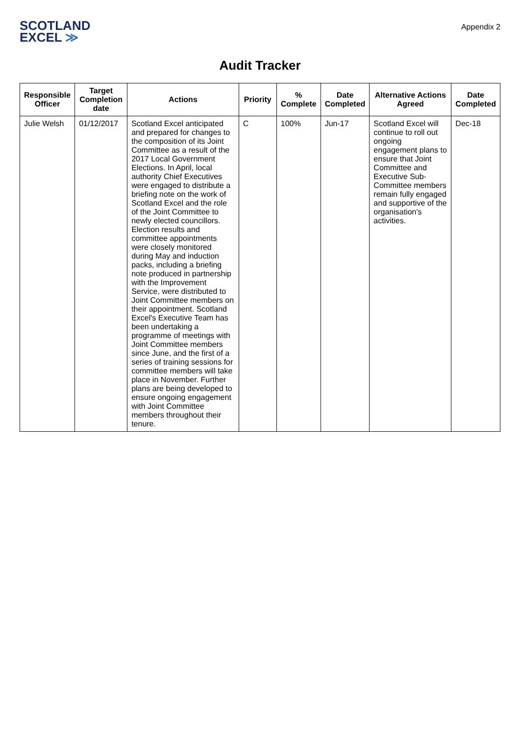SCOTLAND
EXCEL ≫
Appendix 2
Audit Tracker
| Responsible Officer | Target Completion date | Actions | Priority | % Complete | Date Completed | Alternative Actions Agreed | Date Completed |
| --- | --- | --- | --- | --- | --- | --- | --- |
| Julie Welsh | 01/12/2017 | Scotland Excel anticipated and prepared for changes to the composition of its Joint Committee as a result of the 2017 Local Government Elections. In April, local authority Chief Executives were engaged to distribute a briefing note on the work of Scotland Excel and the role of the Joint Committee to newly elected councillors. Election results and committee appointments were closely monitored during May and induction packs, including a briefing note produced in partnership with the Improvement Service, were distributed to Joint Committee members on their appointment. Scotland Excel's Executive Team has been undertaking a programme of meetings with Joint Committee members since June, and the first of a series of training sessions for committee members will take place in November. Further plans are being developed to ensure ongoing engagement with Joint Committee members throughout their tenure. | C | 100% | Jun-17 | Scotland Excel will continue to roll out ongoing engagement plans to ensure that Joint Committee and Executive Sub-Committee members remain fully engaged and supportive of the organisation's activities. | Dec-18 |